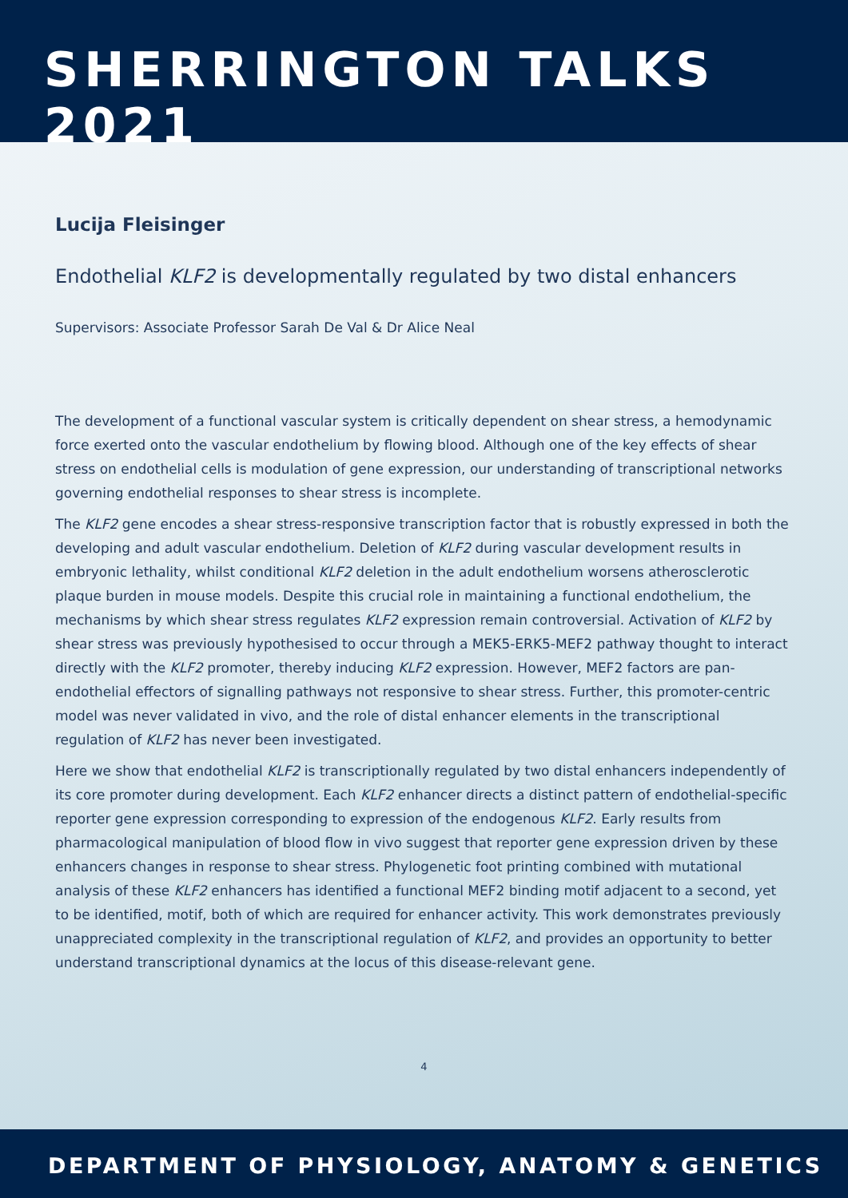SHERRINGTON TALKS 2021
Lucija Fleisinger
Endothelial KLF2 is developmentally regulated by two distal enhancers
Supervisors: Associate Professor Sarah De Val & Dr Alice Neal
The development of a functional vascular system is critically dependent on shear stress, a hemodynamic force exerted onto the vascular endothelium by flowing blood. Although one of the key effects of shear stress on endothelial cells is modulation of gene expression, our understanding of transcriptional networks governing endothelial responses to shear stress is incomplete.
The KLF2 gene encodes a shear stress-responsive transcription factor that is robustly expressed in both the developing and adult vascular endothelium. Deletion of KLF2 during vascular development results in embryonic lethality, whilst conditional KLF2 deletion in the adult endothelium worsens atherosclerotic plaque burden in mouse models. Despite this crucial role in maintaining a functional endothelium, the mechanisms by which shear stress regulates KLF2 expression remain controversial. Activation of KLF2 by shear stress was previously hypothesised to occur through a MEK5-ERK5-MEF2 pathway thought to interact directly with the KLF2 promoter, thereby inducing KLF2 expression. However, MEF2 factors are pan-endothelial effectors of signalling pathways not responsive to shear stress. Further, this promoter-centric model was never validated in vivo, and the role of distal enhancer elements in the transcriptional regulation of KLF2 has never been investigated.
Here we show that endothelial KLF2 is transcriptionally regulated by two distal enhancers independently of its core promoter during development. Each KLF2 enhancer directs a distinct pattern of endothelial-specific reporter gene expression corresponding to expression of the endogenous KLF2. Early results from pharmacological manipulation of blood flow in vivo suggest that reporter gene expression driven by these enhancers changes in response to shear stress. Phylogenetic foot printing combined with mutational analysis of these KLF2 enhancers has identified a functional MEF2 binding motif adjacent to a second, yet to be identified, motif, both of which are required for enhancer activity. This work demonstrates previously unappreciated complexity in the transcriptional regulation of KLF2, and provides an opportunity to better understand transcriptional dynamics at the locus of this disease-relevant gene.
4
DEPARTMENT OF PHYSIOLOGY, ANATOMY & GENETICS